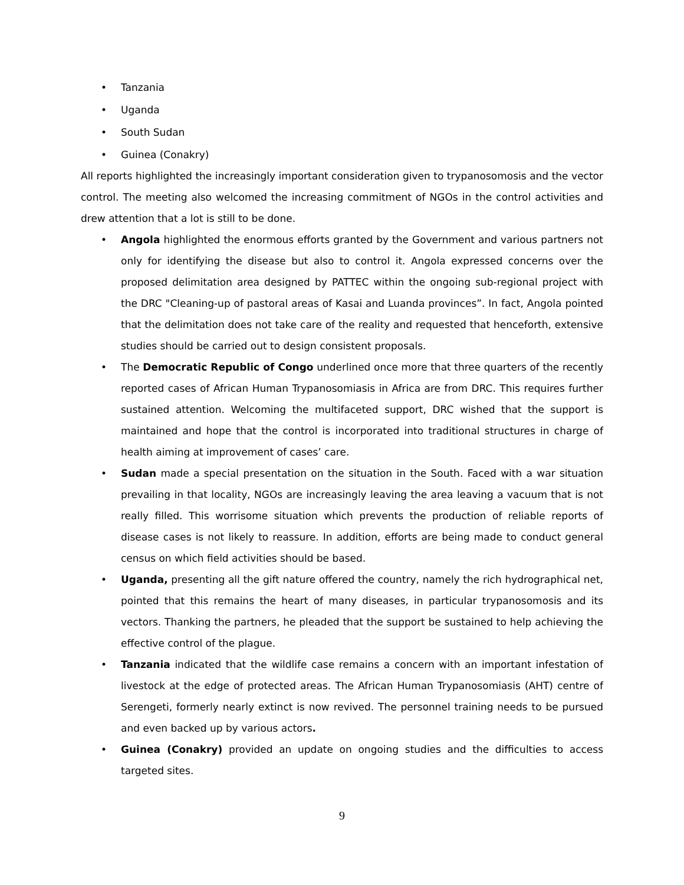• Tanzania
• Uganda
• South Sudan
• Guinea (Conakry)
All reports highlighted the increasingly important consideration given to trypanosomosis and the vector control. The meeting also welcomed the increasing commitment of NGOs in the control activities and drew attention that a lot is still to be done.
• Angola highlighted the enormous efforts granted by the Government and various partners not only for identifying the disease but also to control it. Angola expressed concerns over the proposed delimitation area designed by PATTEC within the ongoing sub-regional project with the DRC "Cleaning-up of pastoral areas of Kasai and Luanda provinces”. In fact, Angola pointed that the delimitation does not take care of the reality and requested that henceforth, extensive studies should be carried out to design consistent proposals.
• The Democratic Republic of Congo underlined once more that three quarters of the recently reported cases of African Human Trypanosomiasis in Africa are from DRC. This requires further sustained attention. Welcoming the multifaceted support, DRC wished that the support is maintained and hope that the control is incorporated into traditional structures in charge of health aiming at improvement of cases’ care.
• Sudan made a special presentation on the situation in the South. Faced with a war situation prevailing in that locality, NGOs are increasingly leaving the area leaving a vacuum that is not really filled. This worrisome situation which prevents the production of reliable reports of disease cases is not likely to reassure. In addition, efforts are being made to conduct general census on which field activities should be based.
• Uganda, presenting all the gift nature offered the country, namely the rich hydrographical net, pointed that this remains the heart of many diseases, in particular trypanosomosis and its vectors. Thanking the partners, he pleaded that the support be sustained to help achieving the effective control of the plague.
• Tanzania indicated that the wildlife case remains a concern with an important infestation of livestock at the edge of protected areas. The African Human Trypanosomiasis (AHT) centre of Serengeti, formerly nearly extinct is now revived. The personnel training needs to be pursued and even backed up by various actors.
• Guinea (Conakry) provided an update on ongoing studies and the difficulties to access targeted sites.
9